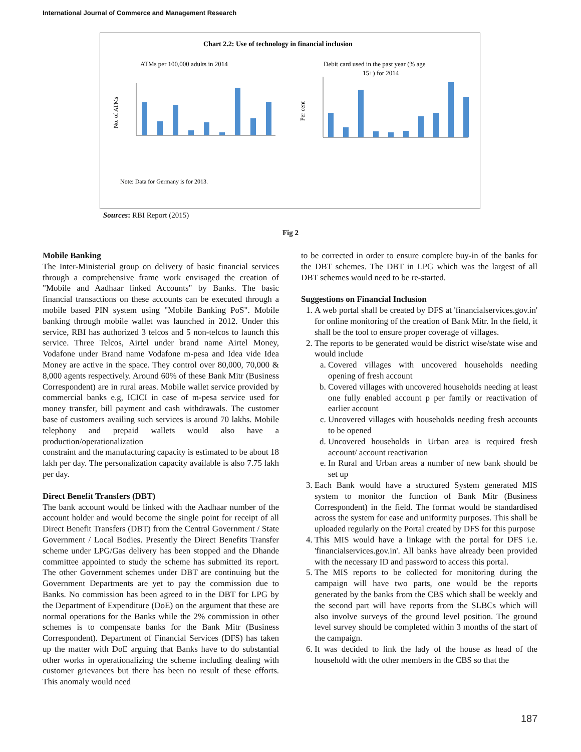International Journal of Commerce and Management Research
Chart 2.2: Use of technology in financial inclusion
ATMs per 100,000 adults in 2014
Debit card used in the past year (% age
15+) for 2014
No. of ATMs
Per cent
Note: Data for Germany is for 2013.
Sources: RBI Report (2015)
Fig 2
Mobile Banking
The Inter-Ministerial group on delivery of basic financial services through a comprehensive frame work envisaged the creation of "Mobile and Aadhaar linked Accounts" by Banks. The basic financial transactions on these accounts can be executed through a mobile based PIN system using "Mobile Banking PoS". Mobile banking through mobile wallet was launched in 2012. Under this service, RBI has authorized 3 telcos and 5 non-telcos to launch this service. Three Telcos, Airtel under brand name Airtel Money, Vodafone under Brand name Vodafone m-pesa and Idea vide Idea Money are active in the space. They control over 80,000, 70,000 & 8,000 agents respectively. Around 60% of these Bank Mitr (Business Correspondent) are in rural areas. Mobile wallet service provided by commercial banks e.g, ICICI in case of m-pesa service used for money transfer, bill payment and cash withdrawals. The customer base of customers availing such services is around 70 lakhs. Mobile telephony and prepaid wallets would also have a production/operationalization
constraint and the manufacturing capacity is estimated to be about 18 lakh per day. The personalization capacity available is also 7.75 lakh per day.
Direct Benefit Transfers (DBT)
The bank account would be linked with the Aadhaar number of the account holder and would become the single point for receipt of all Direct Benefit Transfers (DBT) from the Central Government / State Government / Local Bodies. Presently the Direct Benefits Transfer scheme under LPG/Gas delivery has been stopped and the Dhande committee appointed to study the scheme has submitted its report. The other Government schemes under DBT are continuing but the Government Departments are yet to pay the commission due to Banks. No commission has been agreed to in the DBT for LPG by the Department of Expenditure (DoE) on the argument that these are normal operations for the Banks while the 2% commission in other schemes is to compensate banks for the Bank Mitr (Business Correspondent). Department of Financial Services (DFS) has taken up the matter with DoE arguing that Banks have to do substantial other works in operationalizing the scheme including dealing with customer grievances but there has been no result of these efforts. This anomaly would need
to be corrected in order to ensure complete buy-in of the banks for the DBT schemes. The DBT in LPG which was the largest of all DBT schemes would need to be re-started.
Suggestions on Financial Inclusion
1. A web portal shall be created by DFS at 'financialservices.gov.in' for online monitoring of the creation of Bank Mitr. In the field, it shall be the tool to ensure proper coverage of villages.
2. The reports to be generated would be district wise/state wise and would include
a. Covered villages with uncovered households needing opening of fresh account
b. Covered villages with uncovered households needing at least one fully enabled account p per family or reactivation of earlier account
c. Uncovered villages with households needing fresh accounts to be opened
d. Uncovered households in Urban area is required fresh account/ account reactivation
e. In Rural and Urban areas a number of new bank should be set up
3. Each Bank would have a structured System generated MIS system to monitor the function of Bank Mitr (Business Correspondent) in the field. The format would be standardised across the system for ease and uniformity purposes. This shall be uploaded regularly on the Portal created by DFS for this purpose
4. This MIS would have a linkage with the portal for DFS i.e. 'financialservices.gov.in'. All banks have already been provided with the necessary ID and password to access this portal.
5. The MIS reports to be collected for monitoring during the campaign will have two parts, one would be the reports generated by the banks from the CBS which shall be weekly and the second part will have reports from the SLBCs which will also involve surveys of the ground level position. The ground level survey should be completed within 3 months of the start of the campaign.
6. It was decided to link the lady of the house as head of the household with the other members in the CBS so that the
187